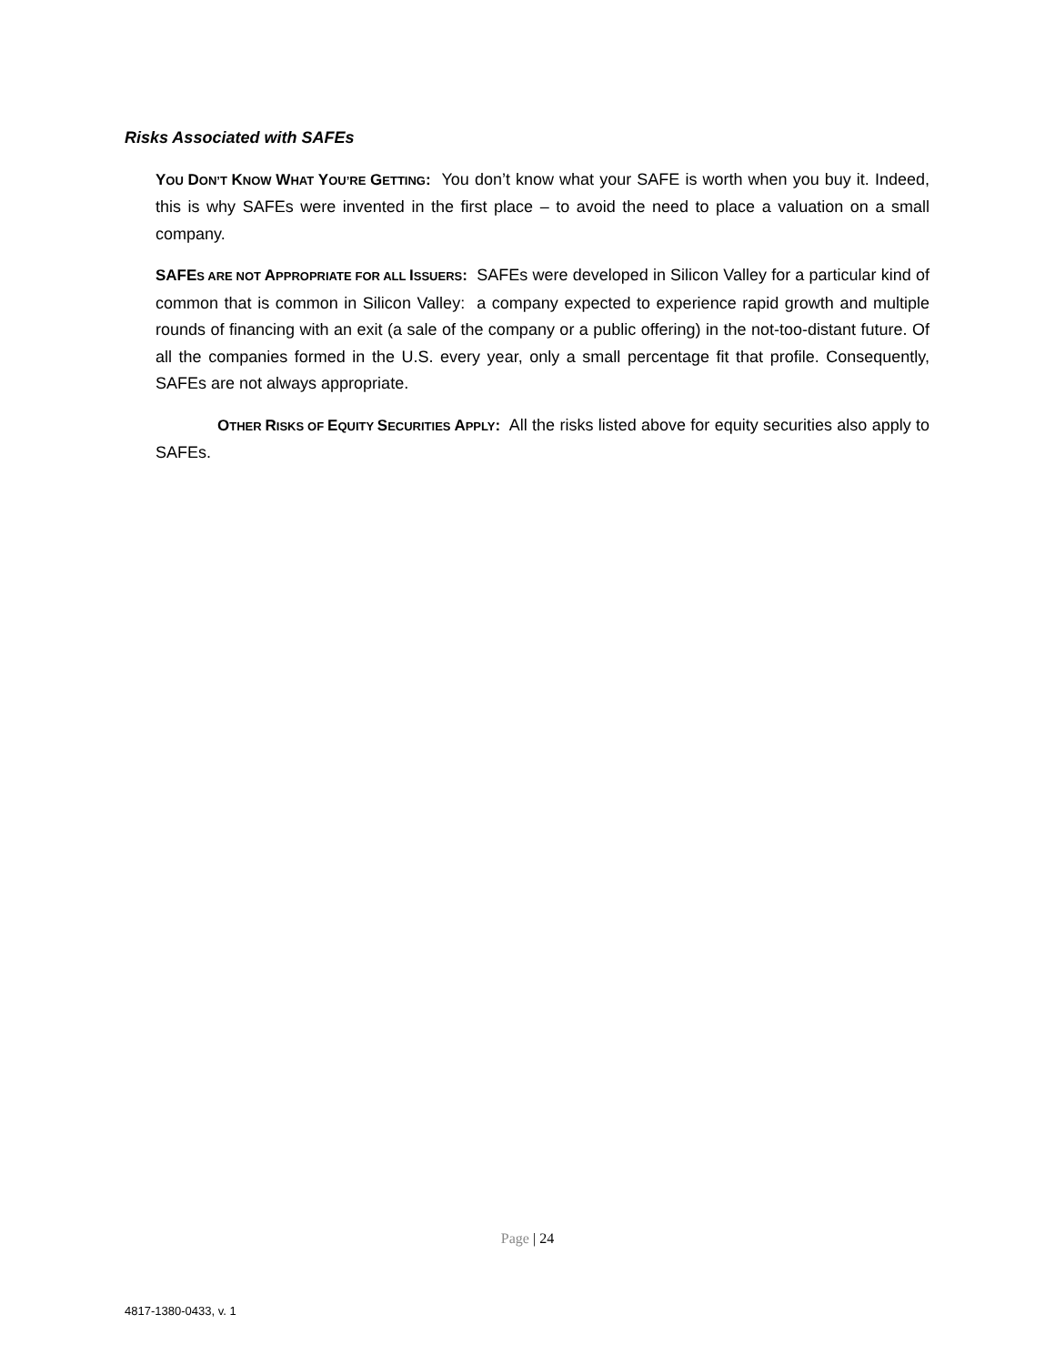Risks Associated with SAFEs
YOU DON’T KNOW WHAT YOU’RE GETTING: You don’t know what your SAFE is worth when you buy it. Indeed, this is why SAFEs were invented in the first place – to avoid the need to place a valuation on a small company.
SAFES ARE NOT APPROPRIATE FOR ALL ISSUERS: SAFEs were developed in Silicon Valley for a particular kind of common that is common in Silicon Valley: a company expected to experience rapid growth and multiple rounds of financing with an exit (a sale of the company or a public offering) in the not-too-distant future. Of all the companies formed in the U.S. every year, only a small percentage fit that profile. Consequently, SAFEs are not always appropriate.
OTHER RISKS OF EQUITY SECURITIES APPLY: All the risks listed above for equity securities also apply to SAFEs.
Page | 24
4817-1380-0433, v. 1